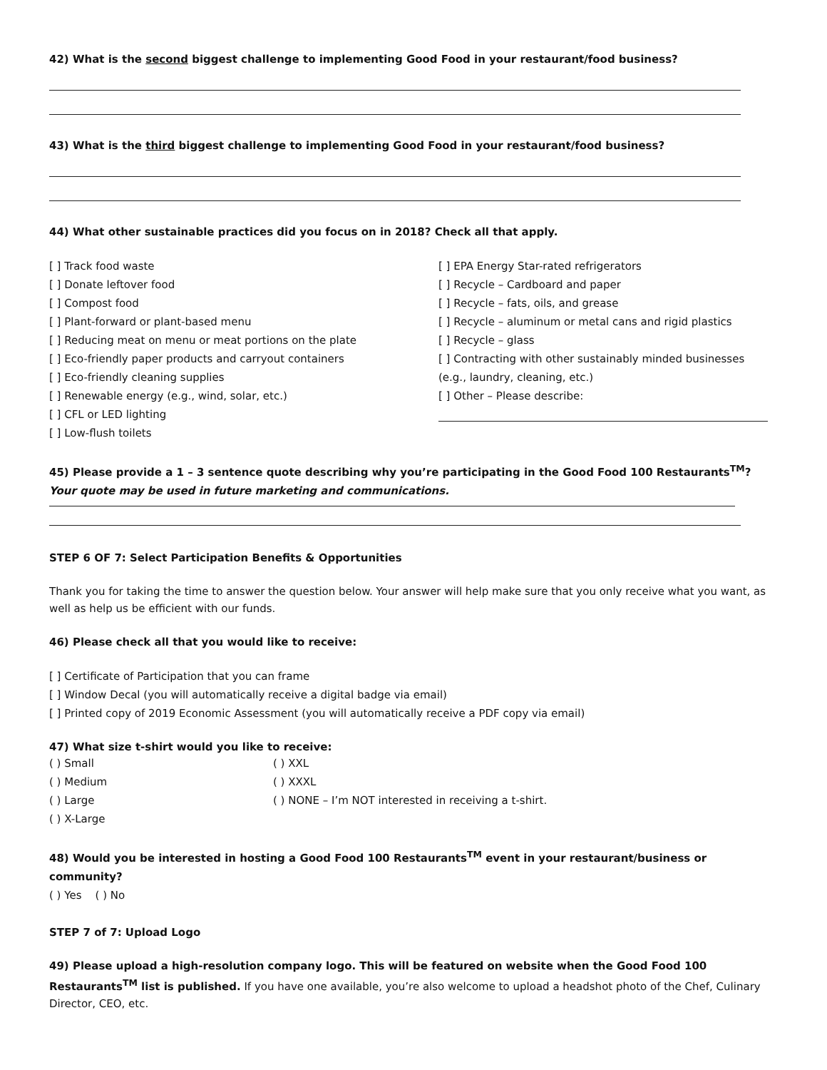42) What is the second biggest challenge to implementing Good Food in your restaurant/food business?
43) What is the third biggest challenge to implementing Good Food in your restaurant/food business?
44) What other sustainable practices did you focus on in 2018? Check all that apply.
[ ] Track food waste
[ ] Donate leftover food
[ ] Compost food
[ ] Plant-forward or plant-based menu
[ ] Reducing meat on menu or meat portions on the plate
[ ] Eco-friendly paper products and carryout containers
[ ] Eco-friendly cleaning supplies
[ ] Renewable energy (e.g., wind, solar, etc.)
[ ] CFL or LED lighting
[ ] Low-flush toilets
[ ] EPA Energy Star-rated refrigerators
[ ] Recycle – Cardboard and paper
[ ] Recycle – fats, oils, and grease
[ ] Recycle – aluminum or metal cans and rigid plastics
[ ] Recycle – glass
[ ] Contracting with other sustainably minded businesses (e.g., laundry, cleaning, etc.)
[ ] Other – Please describe:
45) Please provide a 1 – 3 sentence quote describing why you’re participating in the Good Food 100 Restaurants<sup>TM</sup>? Your quote may be used in future marketing and communications.
STEP 6 OF 7: Select Participation Benefits & Opportunities
Thank you for taking the time to answer the question below. Your answer will help make sure that you only receive what you want, as well as help us be efficient with our funds.
46) Please check all that you would like to receive:
[ ] Certificate of Participation that you can frame
[ ] Window Decal (you will automatically receive a digital badge via email)
[ ] Printed copy of 2019 Economic Assessment (you will automatically receive a PDF copy via email)
47) What size t-shirt would you like to receive:
( ) Small
( ) Medium
( ) Large
( ) X-Large
( ) XXL
( ) XXXL
( ) NONE – I’m NOT interested in receiving a t-shirt.
48) Would you be interested in hosting a Good Food 100 Restaurants<sup>TM</sup> event in your restaurant/business or community?
( ) Yes ( ) No
STEP 7 of 7: Upload Logo
49) Please upload a high-resolution company logo. This will be featured on website when the Good Food 100 Restaurants<sup>TM</sup> list is published. If you have one available, you’re also welcome to upload a headshot photo of the Chef, Culinary Director, CEO, etc.